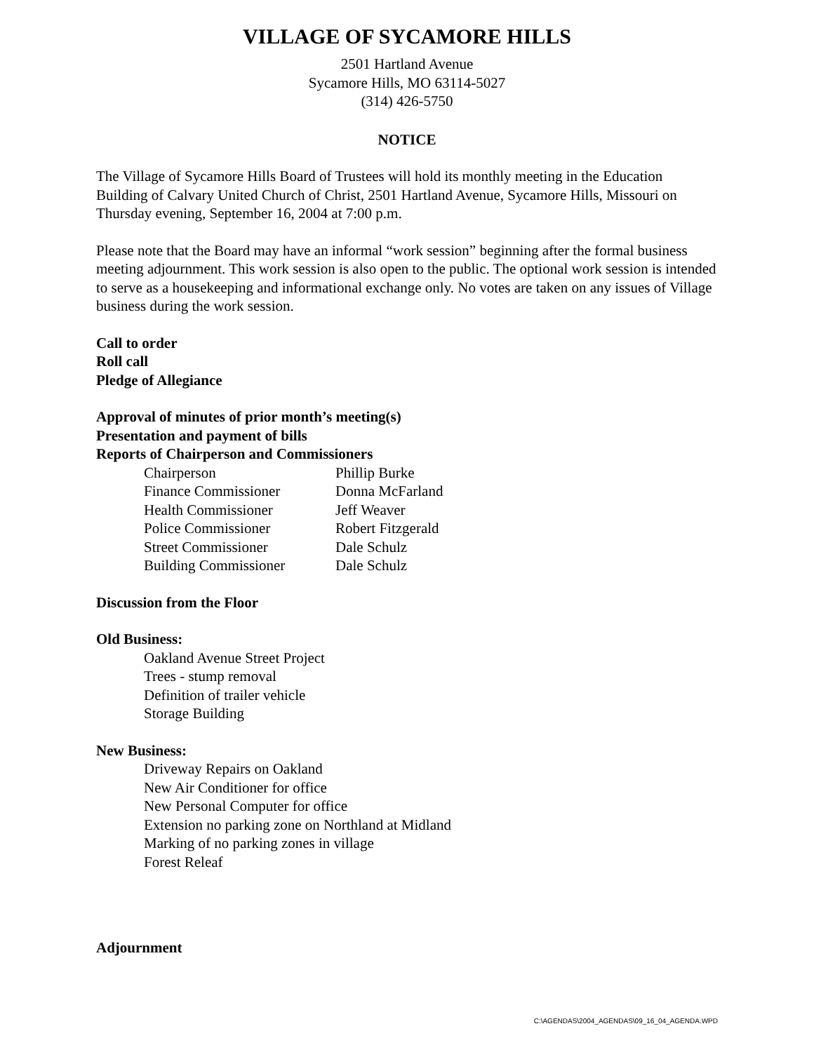VILLAGE OF SYCAMORE HILLS
2501 Hartland Avenue
Sycamore Hills, MO 63114-5027
(314) 426-5750
NOTICE
The Village of Sycamore Hills Board of Trustees will hold its monthly meeting in the Education Building of Calvary United Church of Christ, 2501 Hartland Avenue, Sycamore Hills, Missouri on Thursday evening, September 16, 2004 at 7:00 p.m.
Please note that the Board may have an informal “work session” beginning after the formal business meeting adjournment. This work session is also open to the public. The optional work session is intended to serve as a housekeeping and informational exchange only. No votes are taken on any issues of Village business during the work session.
Call to order
Roll call
Pledge of Allegiance
Approval of minutes of prior month’s meeting(s)
Presentation and payment of bills
Reports of Chairperson and Commissioners
| Chairperson | Phillip Burke |
| Finance Commissioner | Donna McFarland |
| Health Commissioner | Jeff Weaver |
| Police Commissioner | Robert Fitzgerald |
| Street Commissioner | Dale Schulz |
| Building Commissioner | Dale Schulz |
Discussion from the Floor
Old Business:
Oakland Avenue Street Project
Trees - stump removal
Definition of trailer vehicle
Storage Building
New Business:
Driveway Repairs on Oakland
New Air Conditioner for office
New Personal Computer for office
Extension no parking zone on Northland at Midland
Marking of no parking zones in village
Forest Releaf
Adjournment
C:\AGENDAS\2004_AGENDAS\09_16_04_AGENDA.WPD